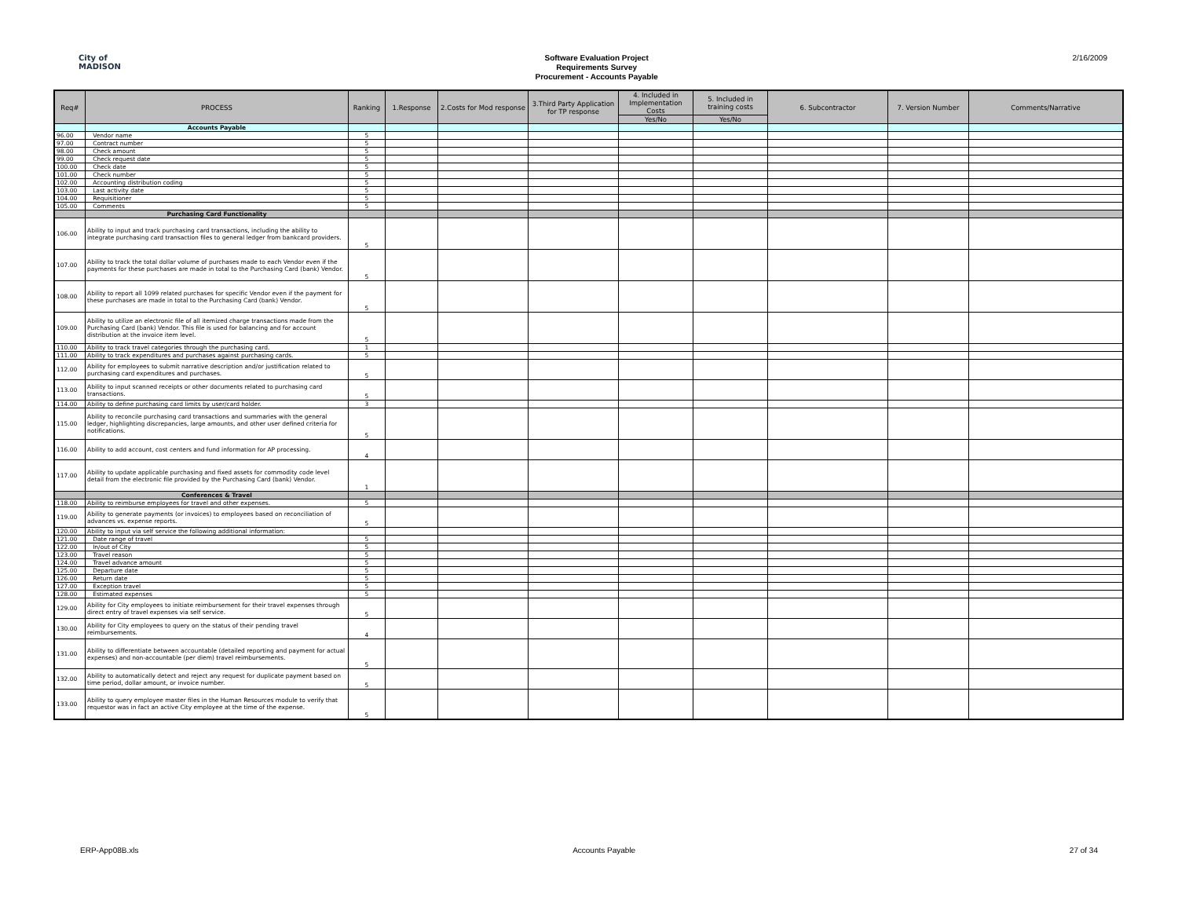City of
MADISON
Software Evaluation Project
Requirements Survey
Procurement - Accounts Payable
2/16/2009
| Req# | PROCESS | Ranking | 1.Response | 2.Costs for Mod response | 3.Third Party Application for TP response | 4. Included in Implementation Costs | 5. Included in training costs | 6. Subcontractor | 7. Version Number | Comments/Narrative |
| --- | --- | --- | --- | --- | --- | --- | --- | --- | --- | --- |
| | | | | | | Yes/No | Yes/No | | | |
| | Accounts Payable | | | | | | | | | |
| 96.00 | Vendor name | 5 | | | | | | | | |
| 97.00 | Contract number | 5 | | | | | | | | |
| 98.00 | Check amount | 5 | | | | | | | | |
| 99.00 | Check request date | 5 | | | | | | | | |
| 100.00 | Check date | 5 | | | | | | | | |
| 101.00 | Check number | 5 | | | | | | | | |
| 102.00 | Accounting distribution coding | 5 | | | | | | | | |
| 103.00 | Last activity date | 5 | | | | | | | | |
| 104.00 | Requisitioner | 5 | | | | | | | | |
| 105.00 | Comments | 5 | | | | | | | | |
| | Purchasing Card Functionality | | | | | | | | | |
| 106.00 | Ability to input and track purchasing card transactions, including the ability to integrate purchasing card transaction files to general ledger from bankcard providers. | 5 | | | | | | | | |
| 107.00 | Ability to track the total dollar volume of purchases made to each Vendor even if the payments for these purchases are made in total to the Purchasing Card (bank) Vendor. | 5 | | | | | | | | |
| 108.00 | Ability to report all 1099 related purchases for specific Vendor even if the payment for these purchases are made in total to the Purchasing Card (bank) Vendor. | 5 | | | | | | | | |
| 109.00 | Ability to utilize an electronic file of all itemized charge transactions made from the Purchasing Card (bank) Vendor. This file is used for balancing and for account distribution at the invoice item level. | 5 | | | | | | | | |
| 110.00 | Ability to track travel categories through the purchasing card. | 1 | | | | | | | | |
| 111.00 | Ability to track expenditures and purchases against purchasing cards. | 5 | | | | | | | | |
| 112.00 | Ability for employees to submit narrative description and/or justification related to purchasing card expenditures and purchases. | 5 | | | | | | | | |
| 113.00 | Ability to input scanned receipts or other documents related to purchasing card transactions. | 5 | | | | | | | | |
| 114.00 | Ability to define purchasing card limits by user/card holder. | 3 | | | | | | | | |
| 115.00 | Ability to reconcile purchasing card transactions and summaries with the general ledger, highlighting discrepancies, large amounts, and other user defined criteria for notifications. | 5 | | | | | | | | |
| 116.00 | Ability to add account, cost centers and fund information for AP processing. | 4 | | | | | | | | |
| 117.00 | Ability to update applicable purchasing and fixed assets for commodity code level detail from the electronic file provided by the Purchasing Card (bank) Vendor. | 1 | | | | | | | | |
| | Conferences & Travel | | | | | | | | | |
| 118.00 | Ability to reimburse employees for travel and other expenses. | 5 | | | | | | | | |
| 119.00 | Ability to generate payments (or invoices) to employees based on reconciliation of advances vs. expense reports. | 5 | | | | | | | | |
| 120.00 | Ability to input via self service the following additional information: | | | | | | | | | |
| 121.00 | Date range of travel | 5 | | | | | | | | |
| 122.00 | In/out of City | 5 | | | | | | | | |
| 123.00 | Travel reason | 5 | | | | | | | | |
| 124.00 | Travel advance amount | 5 | | | | | | | | |
| 125.00 | Departure date | 5 | | | | | | | | |
| 126.00 | Return date | 5 | | | | | | | | |
| 127.00 | Exception travel | 5 | | | | | | | | |
| 128.00 | Estimated expenses | 5 | | | | | | | | |
| 129.00 | Ability for City employees to initiate reimbursement for their travel expenses through direct entry of travel expenses via self service. | 5 | | | | | | | | |
| 130.00 | Ability for City employees to query on the status of their pending travel reimbursements. | 4 | | | | | | | | |
| 131.00 | Ability to differentiate between accountable (detailed reporting and payment for actual expenses) and non-accountable (per diem) travel reimbursements. | 5 | | | | | | | | |
| 132.00 | Ability to automatically detect and reject any request for duplicate payment based on time period, dollar amount, or invoice number. | 5 | | | | | | | | |
| 133.00 | Ability to query employee master files in the Human Resources module to verify that requestor was in fact an active City employee at the time of the expense. | 5 | | | | | | | | |
ERP-App08B.xls Accounts Payable 27 of 34